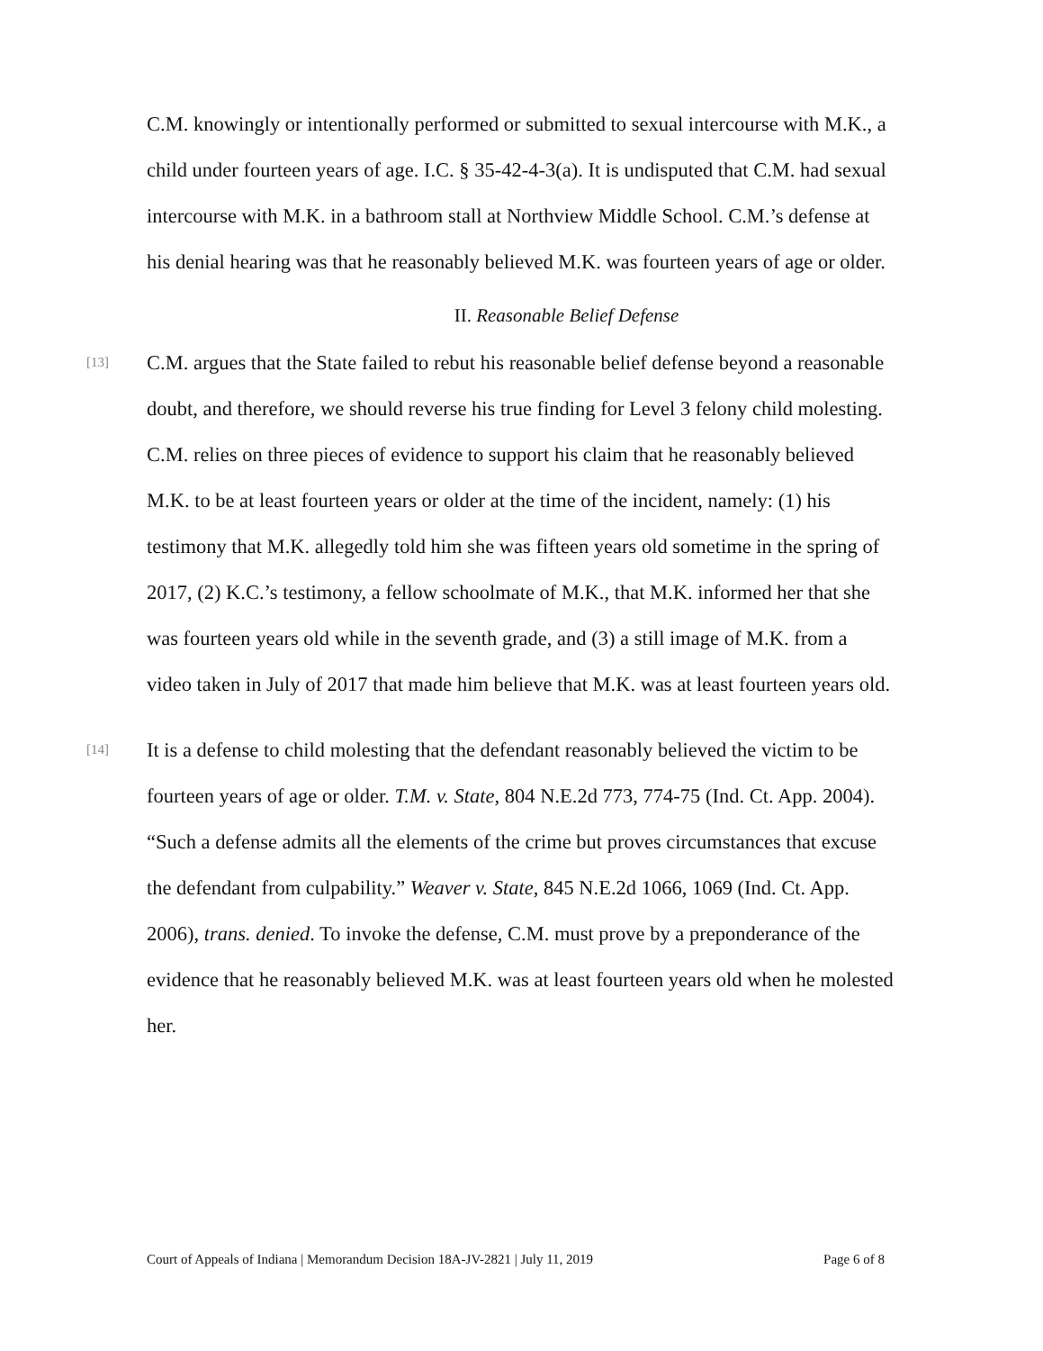C.M. knowingly or intentionally performed or submitted to sexual intercourse with M.K., a child under fourteen years of age. I.C. § 35-42-4-3(a). It is undisputed that C.M. had sexual intercourse with M.K. in a bathroom stall at Northview Middle School. C.M.’s defense at his denial hearing was that he reasonably believed M.K. was fourteen years of age or older.
II. Reasonable Belief Defense
[13]
C.M. argues that the State failed to rebut his reasonable belief defense beyond a reasonable doubt, and therefore, we should reverse his true finding for Level 3 felony child molesting. C.M. relies on three pieces of evidence to support his claim that he reasonably believed M.K. to be at least fourteen years or older at the time of the incident, namely: (1) his testimony that M.K. allegedly told him she was fifteen years old sometime in the spring of 2017, (2) K.C.’s testimony, a fellow schoolmate of M.K., that M.K. informed her that she was fourteen years old while in the seventh grade, and (3) a still image of M.K. from a video taken in July of 2017 that made him believe that M.K. was at least fourteen years old.
[14]
It is a defense to child molesting that the defendant reasonably believed the victim to be fourteen years of age or older. T.M. v. State, 804 N.E.2d 773, 774-75 (Ind. Ct. App. 2004). “Such a defense admits all the elements of the crime but proves circumstances that excuse the defendant from culpability.” Weaver v. State, 845 N.E.2d 1066, 1069 (Ind. Ct. App. 2006), trans. denied. To invoke the defense, C.M. must prove by a preponderance of the evidence that he reasonably believed M.K. was at least fourteen years old when he molested her.
Court of Appeals of Indiana | Memorandum Decision 18A-JV-2821 | July 11, 2019 Page 6 of 8